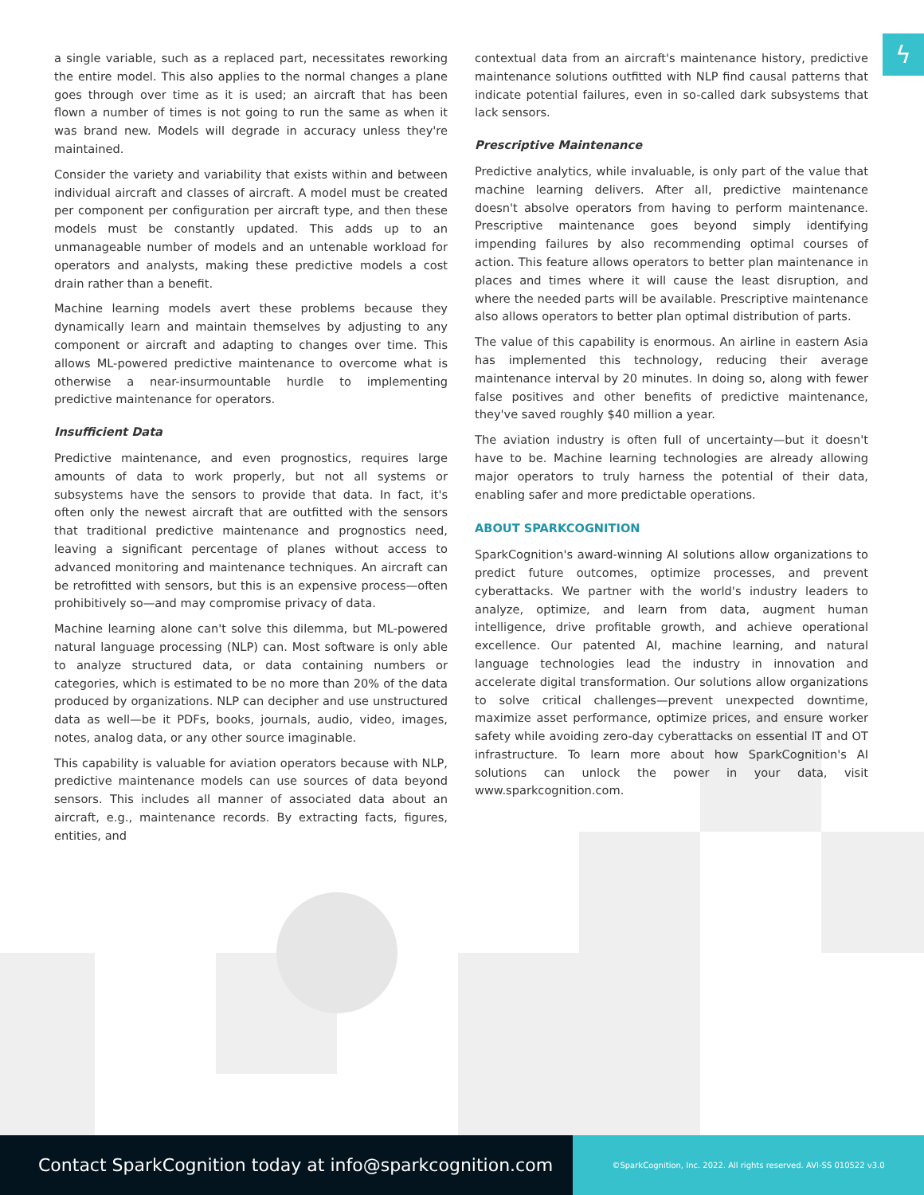ϟ
a single variable, such as a replaced part, necessitates reworking the entire model. This also applies to the normal changes a plane goes through over time as it is used; an aircraft that has been flown a number of times is not going to run the same as when it was brand new. Models will degrade in accuracy unless they're maintained.
Consider the variety and variability that exists within and between individual aircraft and classes of aircraft. A model must be created per component per configuration per aircraft type, and then these models must be constantly updated. This adds up to an unmanageable number of models and an untenable workload for operators and analysts, making these predictive models a cost drain rather than a benefit.
Machine learning models avert these problems because they dynamically learn and maintain themselves by adjusting to any component or aircraft and adapting to changes over time. This allows ML-powered predictive maintenance to overcome what is otherwise a near-insurmountable hurdle to implementing predictive maintenance for operators.
Insufficient Data
Predictive maintenance, and even prognostics, requires large amounts of data to work properly, but not all systems or subsystems have the sensors to provide that data. In fact, it's often only the newest aircraft that are outfitted with the sensors that traditional predictive maintenance and prognostics need, leaving a significant percentage of planes without access to advanced monitoring and maintenance techniques. An aircraft can be retrofitted with sensors, but this is an expensive process—often prohibitively so—and may compromise privacy of data.
Machine learning alone can't solve this dilemma, but ML-powered natural language processing (NLP) can. Most software is only able to analyze structured data, or data containing numbers or categories, which is estimated to be no more than 20% of the data produced by organizations. NLP can decipher and use unstructured data as well—be it PDFs, books, journals, audio, video, images, notes, analog data, or any other source imaginable.
This capability is valuable for aviation operators because with NLP, predictive maintenance models can use sources of data beyond sensors. This includes all manner of associated data about an aircraft, e.g., maintenance records. By extracting facts, figures, entities, and
contextual data from an aircraft's maintenance history, predictive maintenance solutions outfitted with NLP find causal patterns that indicate potential failures, even in so-called dark subsystems that lack sensors.
Prescriptive Maintenance
Predictive analytics, while invaluable, is only part of the value that machine learning delivers. After all, predictive maintenance doesn't absolve operators from having to perform maintenance. Prescriptive maintenance goes beyond simply identifying impending failures by also recommending optimal courses of action. This feature allows operators to better plan maintenance in places and times where it will cause the least disruption, and where the needed parts will be available. Prescriptive maintenance also allows operators to better plan optimal distribution of parts.
The value of this capability is enormous. An airline in eastern Asia has implemented this technology, reducing their average maintenance interval by 20 minutes. In doing so, along with fewer false positives and other benefits of predictive maintenance, they've saved roughly $40 million a year.
The aviation industry is often full of uncertainty—but it doesn't have to be. Machine learning technologies are already allowing major operators to truly harness the potential of their data, enabling safer and more predictable operations.
ABOUT SPARKCOGNITION
SparkCognition's award-winning AI solutions allow organizations to predict future outcomes, optimize processes, and prevent cyberattacks. We partner with the world's industry leaders to analyze, optimize, and learn from data, augment human intelligence, drive profitable growth, and achieve operational excellence. Our patented AI, machine learning, and natural language technologies lead the industry in innovation and accelerate digital transformation. Our solutions allow organizations to solve critical challenges—prevent unexpected downtime, maximize asset performance, optimize prices, and ensure worker safety while avoiding zero-day cyberattacks on essential IT and OT infrastructure. To learn more about how SparkCognition's AI solutions can unlock the power in your data, visit www.sparkcognition.com.
Contact SparkCognition today at info@sparkcognition.com
©SparkCognition, Inc. 2022. All rights reserved. AVI-SS 010522 v3.0